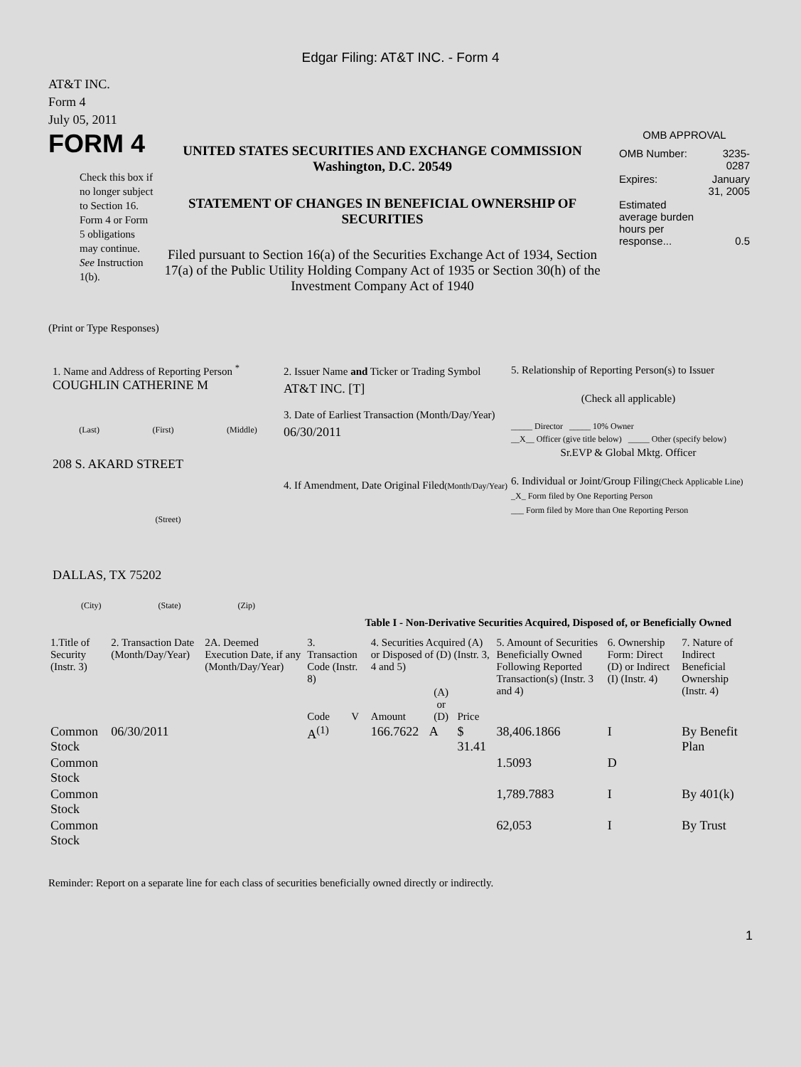Edgar Filing: AT&T INC. - Form 4
AT&T INC.
Form 4
July 05, 2011
FORM 4
Check this box if no longer subject to Section 16. Form 4 or Form 5 obligations may continue. See Instruction 1(b).
UNITED STATES SECURITIES AND EXCHANGE COMMISSION
Washington, D.C. 20549
STATEMENT OF CHANGES IN BENEFICIAL OWNERSHIP OF SECURITIES
Filed pursuant to Section 16(a) of the Securities Exchange Act of 1934, Section 17(a) of the Public Utility Holding Company Act of 1935 or Section 30(h) of the Investment Company Act of 1940
OMB APPROVAL
| OMB Number: | 3235-0287 |
| Expires: | January 31, 2005 |
| Estimated average burden hours per response... | 0.5 |
(Print or Type Responses)
1. Name and Address of Reporting Person <sup>*</sup>
COUGHLIN CATHERINE M
(Last) (First) (Middle)
208 S. AKARD STREET
(Street)
DALLAS, TX 75202
(City) (State) (Zip)
2. Issuer Name and Ticker or Trading Symbol
AT&T INC. [T]
3. Date of Earliest Transaction (Month/Day/Year)
06/30/2011
4. If Amendment, Date Original Filed(Month/Day/Year)
5. Relationship of Reporting Person(s) to Issuer
(Check all applicable)
_____ Director _____ 10% Owner
__X__ Officer (give title below) _____ Other (specify below)
Sr.EVP & Global Mktg. Officer
6. Individual or Joint/Group Filing(Check Applicable Line)
_X_ Form filed by One Reporting Person
___ Form filed by More than One Reporting Person
Table I - Non-Derivative Securities Acquired, Disposed of, or Beneficially Owned
| 1.Title of Security (Instr. 3) | 2. Transaction Date (Month/Day/Year) | 2A. Deemed Execution Date, if any (Month/Day/Year) | 3. Transaction Code (Instr. 8) | | 4. Securities Acquired (A) or Disposed of (D) (Instr. 3, 4 and 5) | | | 5. Amount of Securities Beneficially Owned Following Reported Transaction(s) (Instr. 3 and 4) | 6. Ownership Form: Direct (D) or Indirect (I) (Instr. 4) | 7. Nature of Indirect Beneficial Ownership (Instr. 4) |
| --- | --- | --- | --- | --- | --- | --- | --- | --- | --- | --- |
| | | | Code | V | Amount | (A) or (D) | Price | | | |
| Common Stock | 06/30/2011 | | A<sup>(1)</sup> | | 166.7622 | A | $ 31.41 | 38,406.1866 | I | By Benefit Plan |
| Common Stock | | | | | | | | 1.5093 | D | |
| Common Stock | | | | | | | | 1,789.7883 | I | By 401(k) |
| Common Stock | | | | | | | | 62,053 | I | By Trust |
Reminder: Report on a separate line for each class of securities beneficially owned directly or indirectly.
1